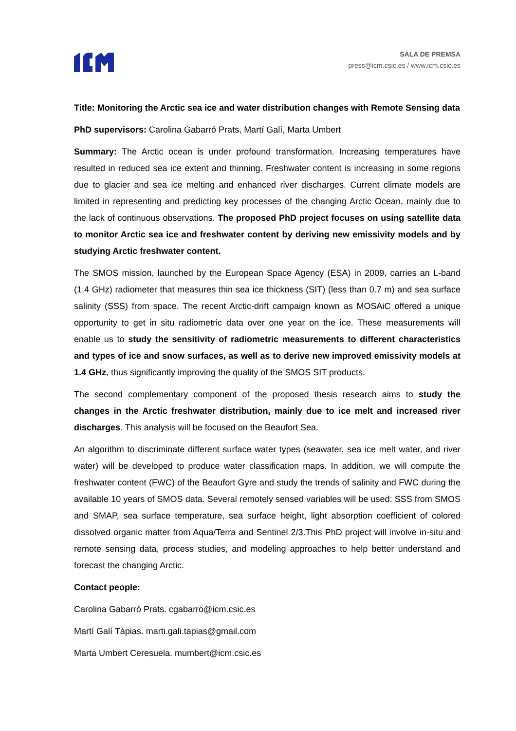SALA DE PREMSA
press@icm.csic.es / www.icm.csic.es
Title: Monitoring the Arctic sea ice and water distribution changes with Remote Sensing data
PhD supervisors: Carolina Gabarró Prats, Martí Galí, Marta Umbert
Summary: The Arctic ocean is under profound transformation. Increasing temperatures have resulted in reduced sea ice extent and thinning. Freshwater content is increasing in some regions due to glacier and sea ice melting and enhanced river discharges. Current climate models are limited in representing and predicting key processes of the changing Arctic Ocean, mainly due to the lack of continuous observations. The proposed PhD project focuses on using satellite data to monitor Arctic sea ice and freshwater content by deriving new emissivity models and by studying Arctic freshwater content.
The SMOS mission, launched by the European Space Agency (ESA) in 2009, carries an L-band (1.4 GHz) radiometer that measures thin sea ice thickness (SIT) (less than 0.7 m) and sea surface salinity (SSS) from space. The recent Arctic-drift campaign known as MOSAiC offered a unique opportunity to get in situ radiometric data over one year on the ice. These measurements will enable us to study the sensitivity of radiometric measurements to different characteristics and types of ice and snow surfaces, as well as to derive new improved emissivity models at 1.4 GHz, thus significantly improving the quality of the SMOS SIT products.
The second complementary component of the proposed thesis research aims to study the changes in the Arctic freshwater distribution, mainly due to ice melt and increased river discharges. This analysis will be focused on the Beaufort Sea.
An algorithm to discriminate different surface water types (seawater, sea ice melt water, and river water) will be developed to produce water classification maps. In addition, we will compute the freshwater content (FWC) of the Beaufort Gyre and study the trends of salinity and FWC during the available 10 years of SMOS data. Several remotely sensed variables will be used: SSS from SMOS and SMAP, sea surface temperature, sea surface height, light absorption coefficient of colored dissolved organic matter from Aqua/Terra and Sentinel 2/3.This PhD project will involve in-situ and remote sensing data, process studies, and modeling approaches to help better understand and forecast the changing Arctic.
Contact people:
Carolina Gabarró Prats. cgabarro@icm.csic.es
Martí Galí Tàpias. marti.gali.tapias@gmail.com
Marta Umbert Ceresuela. mumbert@icm.csic.es